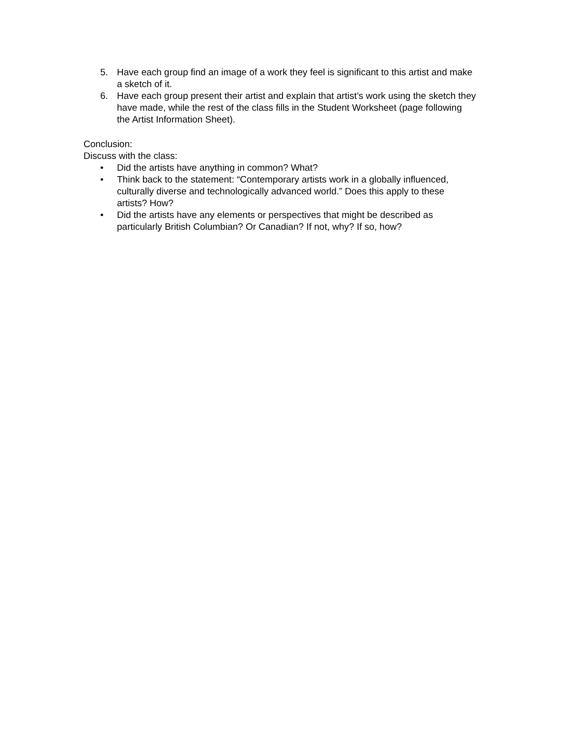5. Have each group find an image of a work they feel is significant to this artist and make a sketch of it.
6. Have each group present their artist and explain that artist’s work using the sketch they have made, while the rest of the class fills in the Student Worksheet (page following the Artist Information Sheet).
Conclusion:
Discuss with the class:
• Did the artists have anything in common? What?
• Think back to the statement: “Contemporary artists work in a globally influenced, culturally diverse and technologically advanced world.” Does this apply to these artists? How?
• Did the artists have any elements or perspectives that might be described as particularly British Columbian? Or Canadian? If not, why? If so, how?